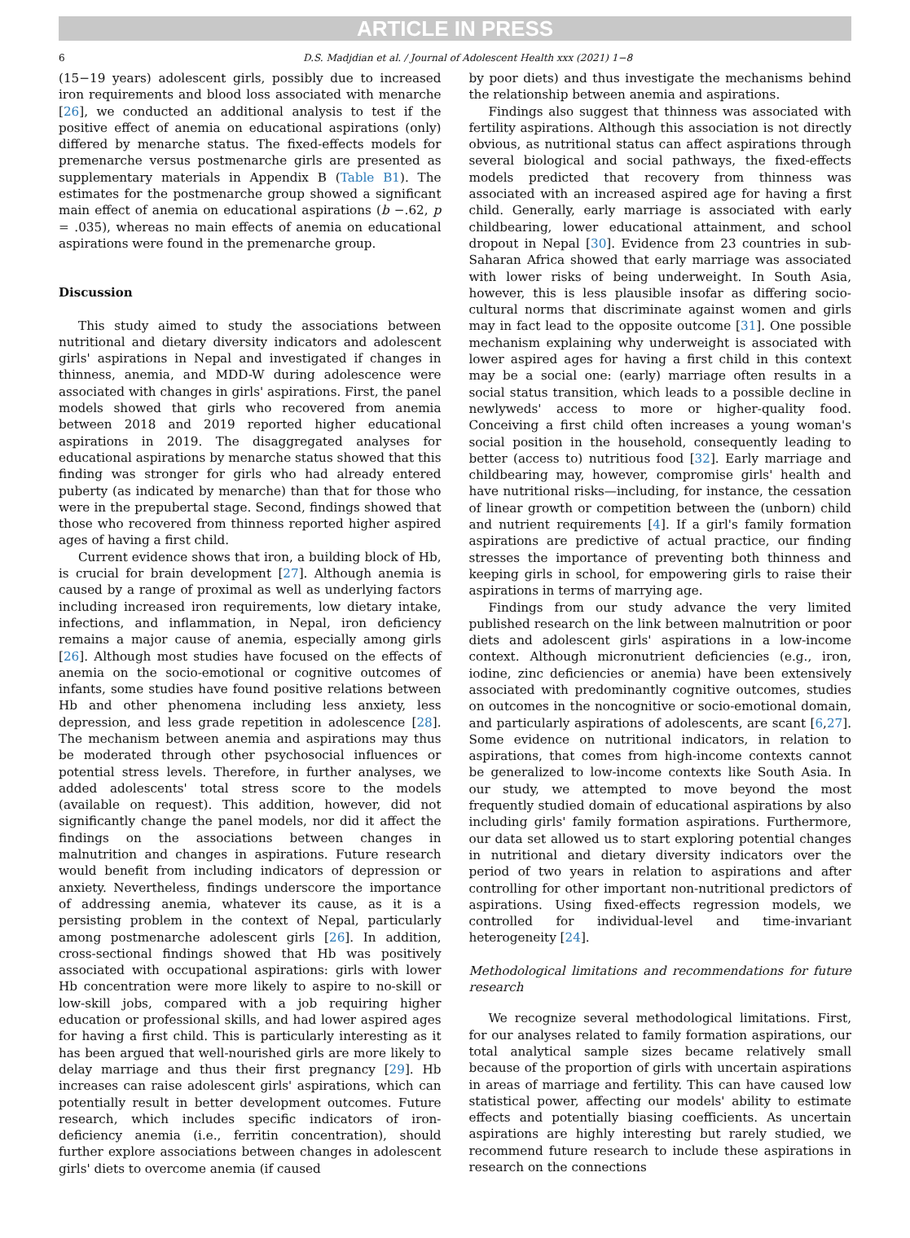ARTICLE IN PRESS
6 D.S. Madjdian et al. / Journal of Adolescent Health xxx (2021) 1−8
(15−19 years) adolescent girls, possibly due to increased iron requirements and blood loss associated with menarche [26], we conducted an additional analysis to test if the positive effect of anemia on educational aspirations (only) differed by menarche status. The fixed-effects models for premenarche versus postmenarche girls are presented as supplementary materials in Appendix B (Table B1). The estimates for the postmenarche group showed a significant main effect of anemia on educational aspirations (b −.62, p = .035), whereas no main effects of anemia on educational aspirations were found in the premenarche group.
Discussion
This study aimed to study the associations between nutritional and dietary diversity indicators and adolescent girls' aspirations in Nepal and investigated if changes in thinness, anemia, and MDD-W during adolescence were associated with changes in girls' aspirations. First, the panel models showed that girls who recovered from anemia between 2018 and 2019 reported higher educational aspirations in 2019. The disaggregated analyses for educational aspirations by menarche status showed that this finding was stronger for girls who had already entered puberty (as indicated by menarche) than that for those who were in the prepubertal stage. Second, findings showed that those who recovered from thinness reported higher aspired ages of having a first child.
Current evidence shows that iron, a building block of Hb, is crucial for brain development [27]. Although anemia is caused by a range of proximal as well as underlying factors including increased iron requirements, low dietary intake, infections, and inflammation, in Nepal, iron deficiency remains a major cause of anemia, especially among girls [26]. Although most studies have focused on the effects of anemia on the socio-emotional or cognitive outcomes of infants, some studies have found positive relations between Hb and other phenomena including less anxiety, less depression, and less grade repetition in adolescence [28]. The mechanism between anemia and aspirations may thus be moderated through other psychosocial influences or potential stress levels. Therefore, in further analyses, we added adolescents' total stress score to the models (available on request). This addition, however, did not significantly change the panel models, nor did it affect the findings on the associations between changes in malnutrition and changes in aspirations. Future research would benefit from including indicators of depression or anxiety. Nevertheless, findings underscore the importance of addressing anemia, whatever its cause, as it is a persisting problem in the context of Nepal, particularly among postmenarche adolescent girls [26]. In addition, cross-sectional findings showed that Hb was positively associated with occupational aspirations: girls with lower Hb concentration were more likely to aspire to no-skill or low-skill jobs, compared with a job requiring higher education or professional skills, and had lower aspired ages for having a first child. This is particularly interesting as it has been argued that well-nourished girls are more likely to delay marriage and thus their first pregnancy [29]. Hb increases can raise adolescent girls' aspirations, which can potentially result in better development outcomes. Future research, which includes specific indicators of iron-deficiency anemia (i.e., ferritin concentration), should further explore associations between changes in adolescent girls' diets to overcome anemia (if caused
by poor diets) and thus investigate the mechanisms behind the relationship between anemia and aspirations.
Findings also suggest that thinness was associated with fertility aspirations. Although this association is not directly obvious, as nutritional status can affect aspirations through several biological and social pathways, the fixed-effects models predicted that recovery from thinness was associated with an increased aspired age for having a first child. Generally, early marriage is associated with early childbearing, lower educational attainment, and school dropout in Nepal [30]. Evidence from 23 countries in sub-Saharan Africa showed that early marriage was associated with lower risks of being underweight. In South Asia, however, this is less plausible insofar as differing socio-cultural norms that discriminate against women and girls may in fact lead to the opposite outcome [31]. One possible mechanism explaining why underweight is associated with lower aspired ages for having a first child in this context may be a social one: (early) marriage often results in a social status transition, which leads to a possible decline in newlyweds' access to more or higher-quality food. Conceiving a first child often increases a young woman's social position in the household, consequently leading to better (access to) nutritious food [32]. Early marriage and childbearing may, however, compromise girls' health and have nutritional risks—including, for instance, the cessation of linear growth or competition between the (unborn) child and nutrient requirements [4]. If a girl's family formation aspirations are predictive of actual practice, our finding stresses the importance of preventing both thinness and keeping girls in school, for empowering girls to raise their aspirations in terms of marrying age.
Findings from our study advance the very limited published research on the link between malnutrition or poor diets and adolescent girls' aspirations in a low-income context. Although micronutrient deficiencies (e.g., iron, iodine, zinc deficiencies or anemia) have been extensively associated with predominantly cognitive outcomes, studies on outcomes in the noncognitive or socio-emotional domain, and particularly aspirations of adolescents, are scant [6,27]. Some evidence on nutritional indicators, in relation to aspirations, that comes from high-income contexts cannot be generalized to low-income contexts like South Asia. In our study, we attempted to move beyond the most frequently studied domain of educational aspirations by also including girls' family formation aspirations. Furthermore, our data set allowed us to start exploring potential changes in nutritional and dietary diversity indicators over the period of two years in relation to aspirations and after controlling for other important non-nutritional predictors of aspirations. Using fixed-effects regression models, we controlled for individual-level and time-invariant heterogeneity [24].
Methodological limitations and recommendations for future research
We recognize several methodological limitations. First, for our analyses related to family formation aspirations, our total analytical sample sizes became relatively small because of the proportion of girls with uncertain aspirations in areas of marriage and fertility. This can have caused low statistical power, affecting our models' ability to estimate effects and potentially biasing coefficients. As uncertain aspirations are highly interesting but rarely studied, we recommend future research to include these aspirations in research on the connections